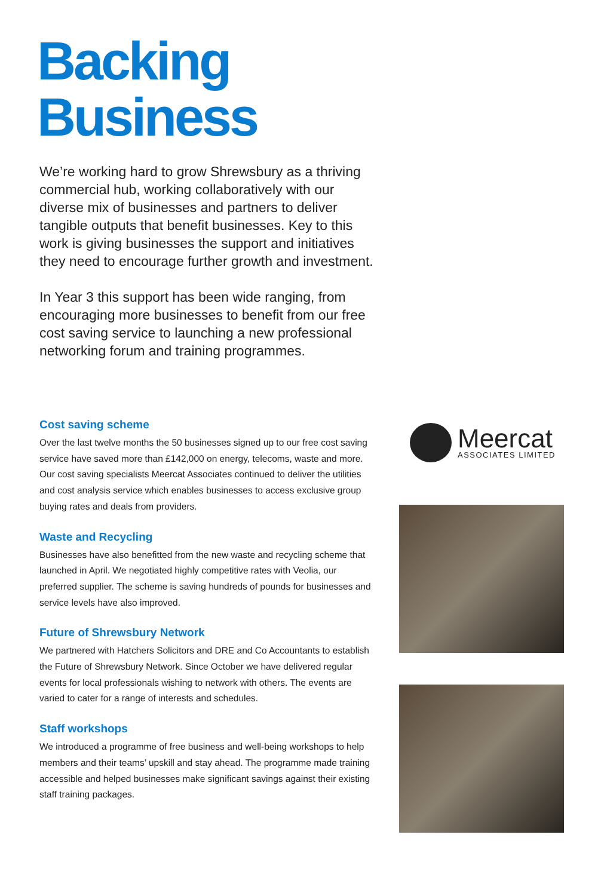Backing
Business
We’re working hard to grow Shrewsbury as a thriving commercial hub, working collaboratively with our diverse mix of businesses and partners to deliver tangible outputs that benefit businesses. Key to this work is giving businesses the support and initiatives they need to encourage further growth and investment.
In Year 3 this support has been wide ranging, from encouraging more businesses to benefit from our free cost saving service to launching a new professional networking forum and training programmes.
Cost saving scheme
Over the last twelve months the 50 businesses signed up to our free cost saving service have saved more than £142,000 on energy, telecoms, waste and more. Our cost saving specialists Meercat Associates continued to deliver the utilities and cost analysis service which enables businesses to access exclusive group buying rates and deals from providers.
Waste and Recycling
Businesses have also benefitted from the new waste and recycling scheme that launched in April. We negotiated highly competitive rates with Veolia, our preferred supplier. The scheme is saving hundreds of pounds for businesses and service levels have also improved.
Future of Shrewsbury Network
We partnered with Hatchers Solicitors and DRE and Co Accountants to establish the Future of Shrewsbury Network. Since October we have delivered regular events for local professionals wishing to network with others. The events are varied to cater for a range of interests and schedules.
Staff workshops
We introduced a programme of free business and well-being workshops to help members and their teams’ upskill and stay ahead. The programme made training accessible and helped businesses make significant savings against their existing staff training packages.
Meercat
ASSOCIATES LIMITED